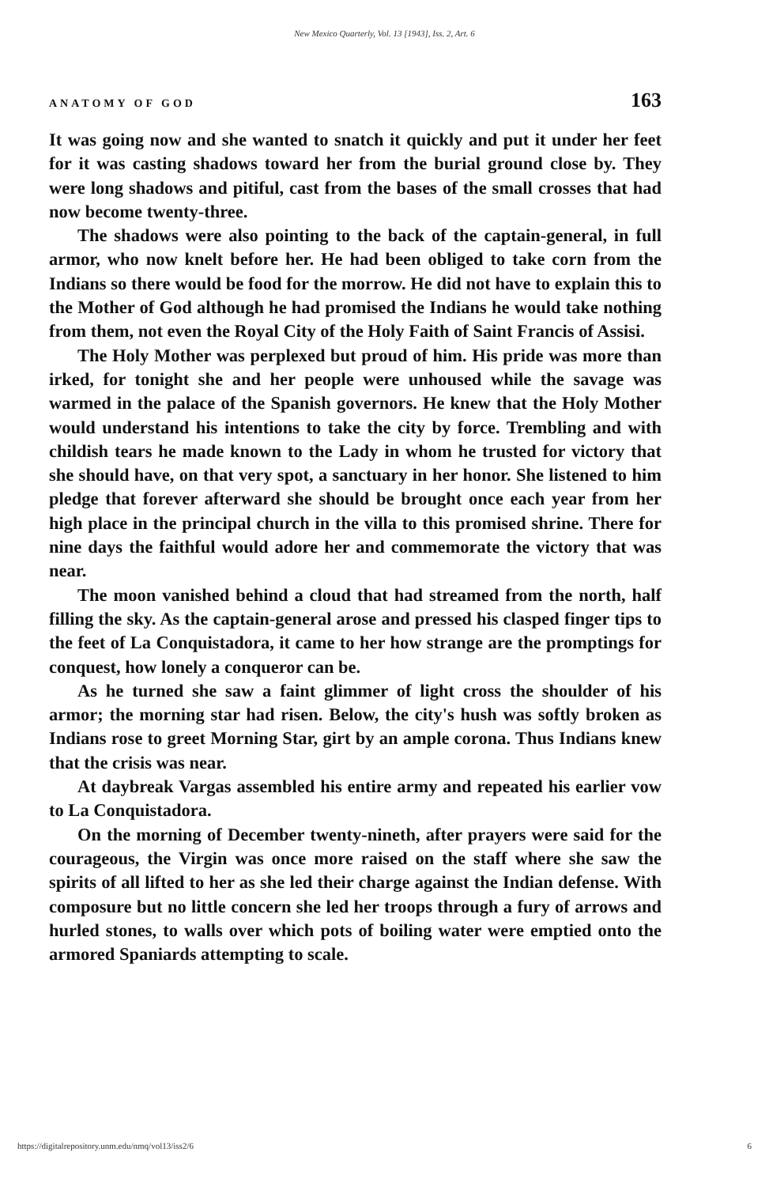New Mexico Quarterly, Vol. 13 [1943], Iss. 2, Art. 6
ANATOMY OF GOD 163
It was going now and she wanted to snatch it quickly and put it under her feet for it was casting shadows toward her from the burial ground close by. They were long shadows and pitiful, cast from the bases of the small crosses that had now become twenty-three.
The shadows were also pointing to the back of the captain-general, in full armor, who now knelt before her. He had been obliged to take corn from the Indians so there would be food for the morrow. He did not have to explain this to the Mother of God although he had promised the Indians he would take nothing from them, not even the Royal City of the Holy Faith of Saint Francis of Assisi.
The Holy Mother was perplexed but proud of him. His pride was more than irked, for tonight she and her people were unhoused while the savage was warmed in the palace of the Spanish governors. He knew that the Holy Mother would understand his intentions to take the city by force. Trembling and with childish tears he made known to the Lady in whom he trusted for victory that she should have, on that very spot, a sanctuary in her honor. She listened to him pledge that forever afterward she should be brought once each year from her high place in the principal church in the villa to this promised shrine. There for nine days the faithful would adore her and commemorate the victory that was near.
The moon vanished behind a cloud that had streamed from the north, half filling the sky. As the captain-general arose and pressed his clasped finger tips to the feet of La Conquistadora, it came to her how strange are the promptings for conquest, how lonely a conqueror can be.
As he turned she saw a faint glimmer of light cross the shoulder of his armor; the morning star had risen. Below, the city's hush was softly broken as Indians rose to greet Morning Star, girt by an ample corona. Thus Indians knew that the crisis was near.
At daybreak Vargas assembled his entire army and repeated his earlier vow to La Conquistadora.
On the morning of December twenty-nineth, after prayers were said for the courageous, the Virgin was once more raised on the staff where she saw the spirits of all lifted to her as she led their charge against the Indian defense. With composure but no little concern she led her troops through a fury of arrows and hurled stones, to walls over which pots of boiling water were emptied onto the armored Spaniards attempting to scale.
https://digitalrepository.unm.edu/nmq/vol13/iss2/6 6